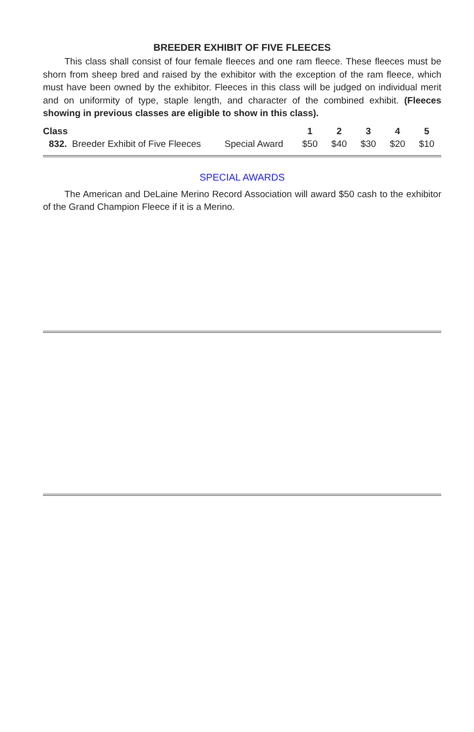BREEDER EXHIBIT OF FIVE FLEECES
This class shall consist of four female fleeces and one ram fleece. These fleeces must be shorn from sheep bred and raised by the exhibitor with the exception of the ram fleece, which must have been owned by the exhibitor. Fleeces in this class will be judged on individual merit and on uniformity of type, staple length, and character of the combined exhibit. (Fleeces showing in previous classes are eligible to show in this class).
| Class | | | 1 | 2 | 3 | 4 | 5 |
| --- | --- | --- | --- | --- | --- | --- | --- |
| 832. Breeder Exhibit of Five Fleeces | Special Award | | $50 | $40 | $30 | $20 | $10 |
SPECIAL AWARDS
The American and DeLaine Merino Record Association will award $50 cash to the exhibitor of the Grand Champion Fleece if it is a Merino.